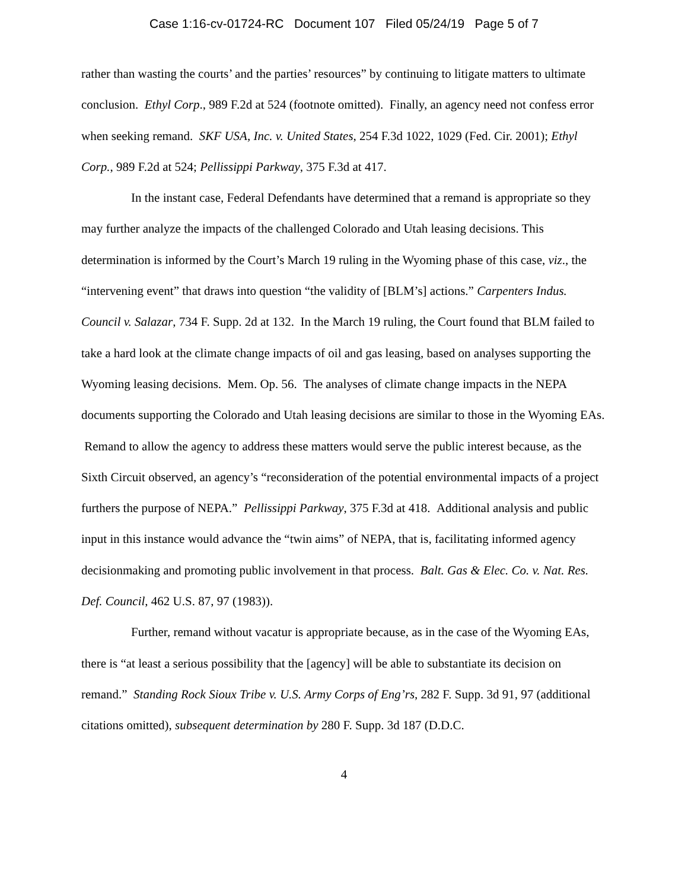Case 1:16-cv-01724-RC Document 107 Filed 05/24/19 Page 5 of 7
rather than wasting the courts’ and the parties’ resources” by continuing to litigate matters to ultimate conclusion. Ethyl Corp., 989 F.2d at 524 (footnote omitted). Finally, an agency need not confess error when seeking remand. SKF USA, Inc. v. United States, 254 F.3d 1022, 1029 (Fed. Cir. 2001); Ethyl Corp., 989 F.2d at 524; Pellissippi Parkway, 375 F.3d at 417.
In the instant case, Federal Defendants have determined that a remand is appropriate so they may further analyze the impacts of the challenged Colorado and Utah leasing decisions. This determination is informed by the Court’s March 19 ruling in the Wyoming phase of this case, viz., the “intervening event” that draws into question “the validity of [BLM’s] actions.” Carpenters Indus. Council v. Salazar, 734 F. Supp. 2d at 132. In the March 19 ruling, the Court found that BLM failed to take a hard look at the climate change impacts of oil and gas leasing, based on analyses supporting the Wyoming leasing decisions. Mem. Op. 56. The analyses of climate change impacts in the NEPA documents supporting the Colorado and Utah leasing decisions are similar to those in the Wyoming EAs. Remand to allow the agency to address these matters would serve the public interest because, as the Sixth Circuit observed, an agency’s “reconsideration of the potential environmental impacts of a project furthers the purpose of NEPA.” Pellissippi Parkway, 375 F.3d at 418. Additional analysis and public input in this instance would advance the “twin aims” of NEPA, that is, facilitating informed agency decisionmaking and promoting public involvement in that process. Balt. Gas & Elec. Co. v. Nat. Res. Def. Council, 462 U.S. 87, 97 (1983)).
Further, remand without vacatur is appropriate because, as in the case of the Wyoming EAs, there is “at least a serious possibility that the [agency] will be able to substantiate its decision on remand.” Standing Rock Sioux Tribe v. U.S. Army Corps of Eng’rs, 282 F. Supp. 3d 91, 97 (additional citations omitted), subsequent determination by 280 F. Supp. 3d 187 (D.D.C.
4